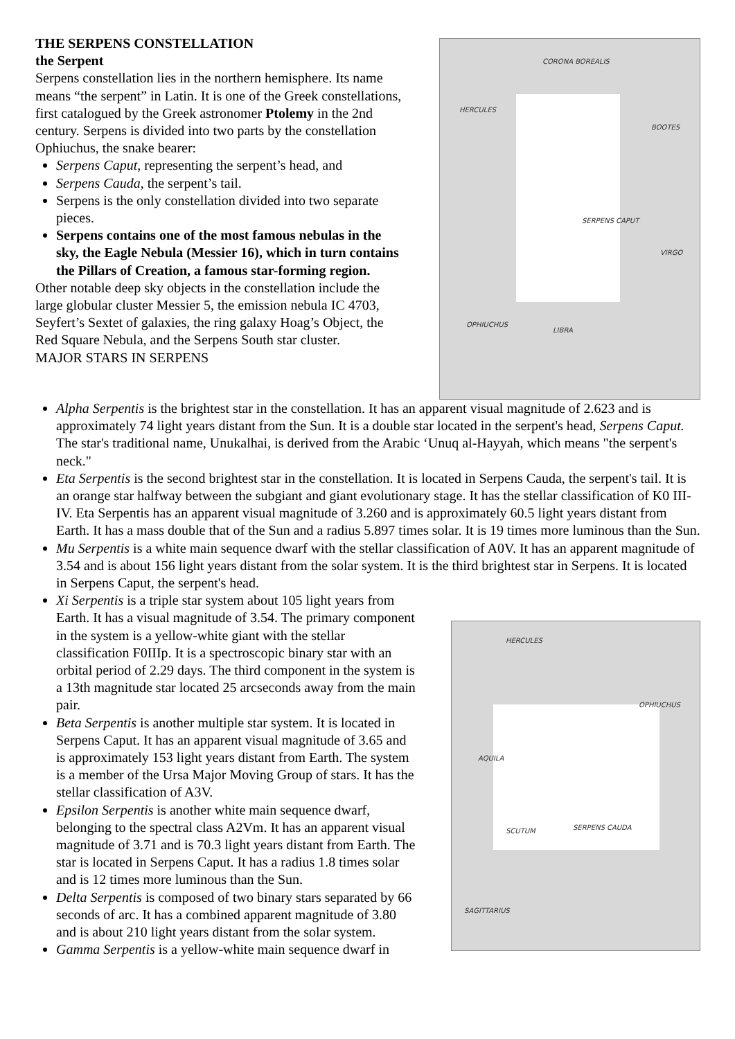THE SERPENS CONSTELLATION
the Serpent
Serpens constellation lies in the northern hemisphere. Its name means “the serpent” in Latin. It is one of the Greek constellations, first catalogued by the Greek astronomer Ptolemy in the 2nd century. Serpens is divided into two parts by the constellation Ophiuchus, the snake bearer:
Serpens Caput, representing the serpent’s head, and
Serpens Cauda, the serpent’s tail.
Serpens is the only constellation divided into two separate pieces.
Serpens contains one of the most famous nebulas in the sky, the Eagle Nebula (Messier 16), which in turn contains the Pillars of Creation, a famous star-forming region.
Other notable deep sky objects in the constellation include the large globular cluster Messier 5, the emission nebula IC 4703, Seyfert’s Sextet of galaxies, the ring galaxy Hoag’s Object, the Red Square Nebula, and the Serpens South star cluster.
MAJOR STARS IN SERPENS
CORONA BOREALIS
HERCULES
BOOTES
SERPENS CAPUT
VIRGO
OPHIUCHUS
LIBRA
Alpha Serpentis is the brightest star in the constellation. It has an apparent visual magnitude of 2.623 and is approximately 74 light years distant from the Sun. It is a double star located in the serpent's head, Serpens Caput. The star's traditional name, Unukalhai, is derived from the Arabic ‘Unuq al-Hayyah, which means "the serpent's neck."
Eta Serpentis is the second brightest star in the constellation. It is located in Serpens Cauda, the serpent's tail. It is an orange star halfway between the subgiant and giant evolutionary stage. It has the stellar classification of K0 III-IV. Eta Serpentis has an apparent visual magnitude of 3.260 and is approximately 60.5 light years distant from Earth. It has a mass double that of the Sun and a radius 5.897 times solar. It is 19 times more luminous than the Sun.
Mu Serpentis is a white main sequence dwarf with the stellar classification of A0V. It has an apparent magnitude of 3.54 and is about 156 light years distant from the solar system. It is the third brightest star in Serpens. It is located in Serpens Caput, the serpent's head.
Xi Serpentis is a triple star system about 105 light years from Earth. It has a visual magnitude of 3.54. The primary component in the system is a yellow-white giant with the stellar classification F0IIIp. It is a spectroscopic binary star with an orbital period of 2.29 days. The third component in the system is a 13th magnitude star located 25 arcseconds away from the main pair.
Beta Serpentis is another multiple star system. It is located in Serpens Caput. It has an apparent visual magnitude of 3.65 and is approximately 153 light years distant from Earth. The system is a member of the Ursa Major Moving Group of stars. It has the stellar classification of A3V.
Epsilon Serpentis is another white main sequence dwarf, belonging to the spectral class A2Vm. It has an apparent visual magnitude of 3.71 and is 70.3 light years distant from Earth. The star is located in Serpens Caput. It has a radius 1.8 times solar and is 12 times more luminous than the Sun.
Delta Serpentis is composed of two binary stars separated by 66 seconds of arc. It has a combined apparent magnitude of 3.80 and is about 210 light years distant from the solar system.
Gamma Serpentis is a yellow-white main sequence dwarf in
HERCULES
OPHIUCHUS
AQUILA
SCUTUM SERPENS CAUDA
SAGITTARIUS